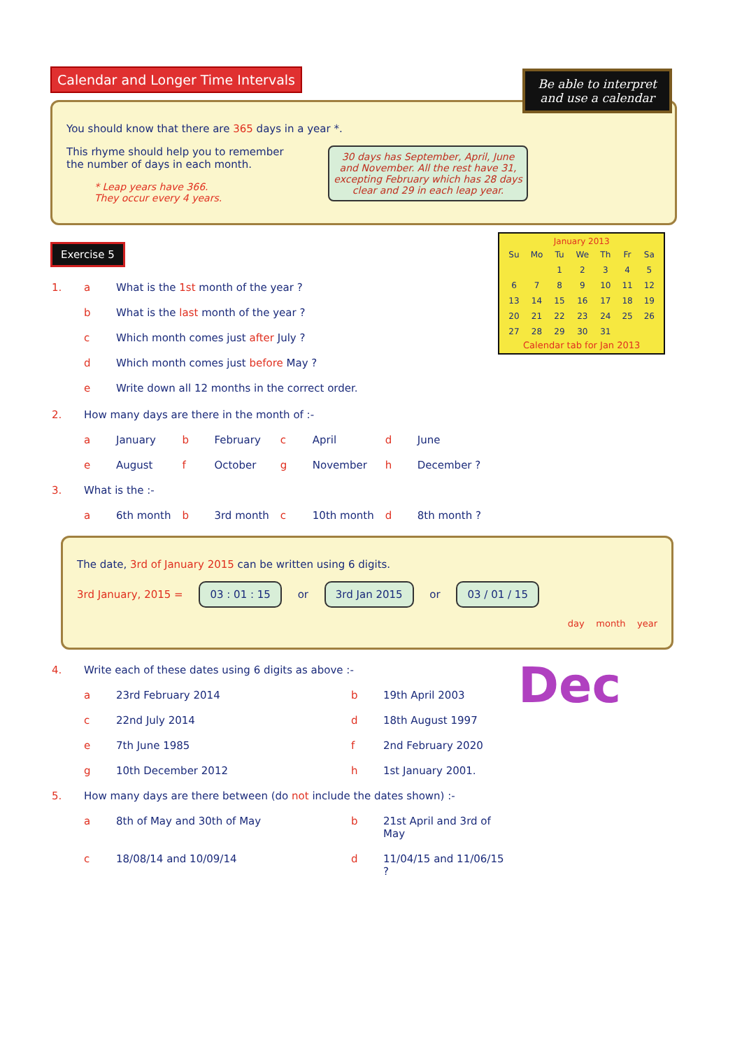Calendar and Longer Time Intervals
Be able to interpret and use a calendar
You should know that there are 365 days in a year *.
30 days has September, April, June and November. All the rest have 31, excepting February which has 28 days clear and 29 in each leap year.
This rhyme should help you to remember
the number of days in each month.
* Leap years have 366.
They occur every 4 years.
Exercise 5
January 2013
| Su | Mo | Tu | We | Th | Fr | Sa |
| | | 1 | 2 | 3 | 4 | 5 |
| 6 | 7 | 8 | 9 | 10 | 11 | 12 |
| 13 | 14 | 15 | 16 | 17 | 18 | 19 |
| 20 | 21 | 22 | 23 | 24 | 25 | 26 |
| 27 | 28 | 29 | 30 | 31 | | |
Calendar tab for Jan 2013
| 1. | a | What is the 1st month of the year ? |
| | b | What is the last month of the year ? |
| | c | Which month comes just after July ? |
| | d | Which month comes just before May ? |
| | e | Write down all 12 months in the correct order. |
| 2. | How many days are there in the month of :- | | | | | | | |
| | a | January | b | February | c | April | d | June |
| | e | August | f | October | g | November | h | December ? |
| 3. | What is the :- | | | | | | | |
| | a | 6th month | b | 3rd month | c | 10th month | d | 8th month ? |
The date, 3rd of January 2015 can be written using 6 digits.
3rd January, 2015 = 03 : 01 : 15 or 3rd Jan 2015 or 03 / 01 / 15
day month year
Dec
| 4. | Write each of these dates using 6 digits as above :- | | | |
| | a | 23rd February 2014 | b | 19th April 2003 |
| | c | 22nd July 2014 | d | 18th August 1997 |
| | e | 7th June 1985 | f | 2nd February 2020 |
| | g | 10th December 2012 | h | 1st January 2001. |
| 5. | How many days are there between (do not include the dates shown) :- | | | |
| | a | 8th of May and 30th of May | b | 21st April and 3rd of May |
| | c | 18/08/14 and 10/09/14 | d | 11/04/15 and 11/06/15 ? |